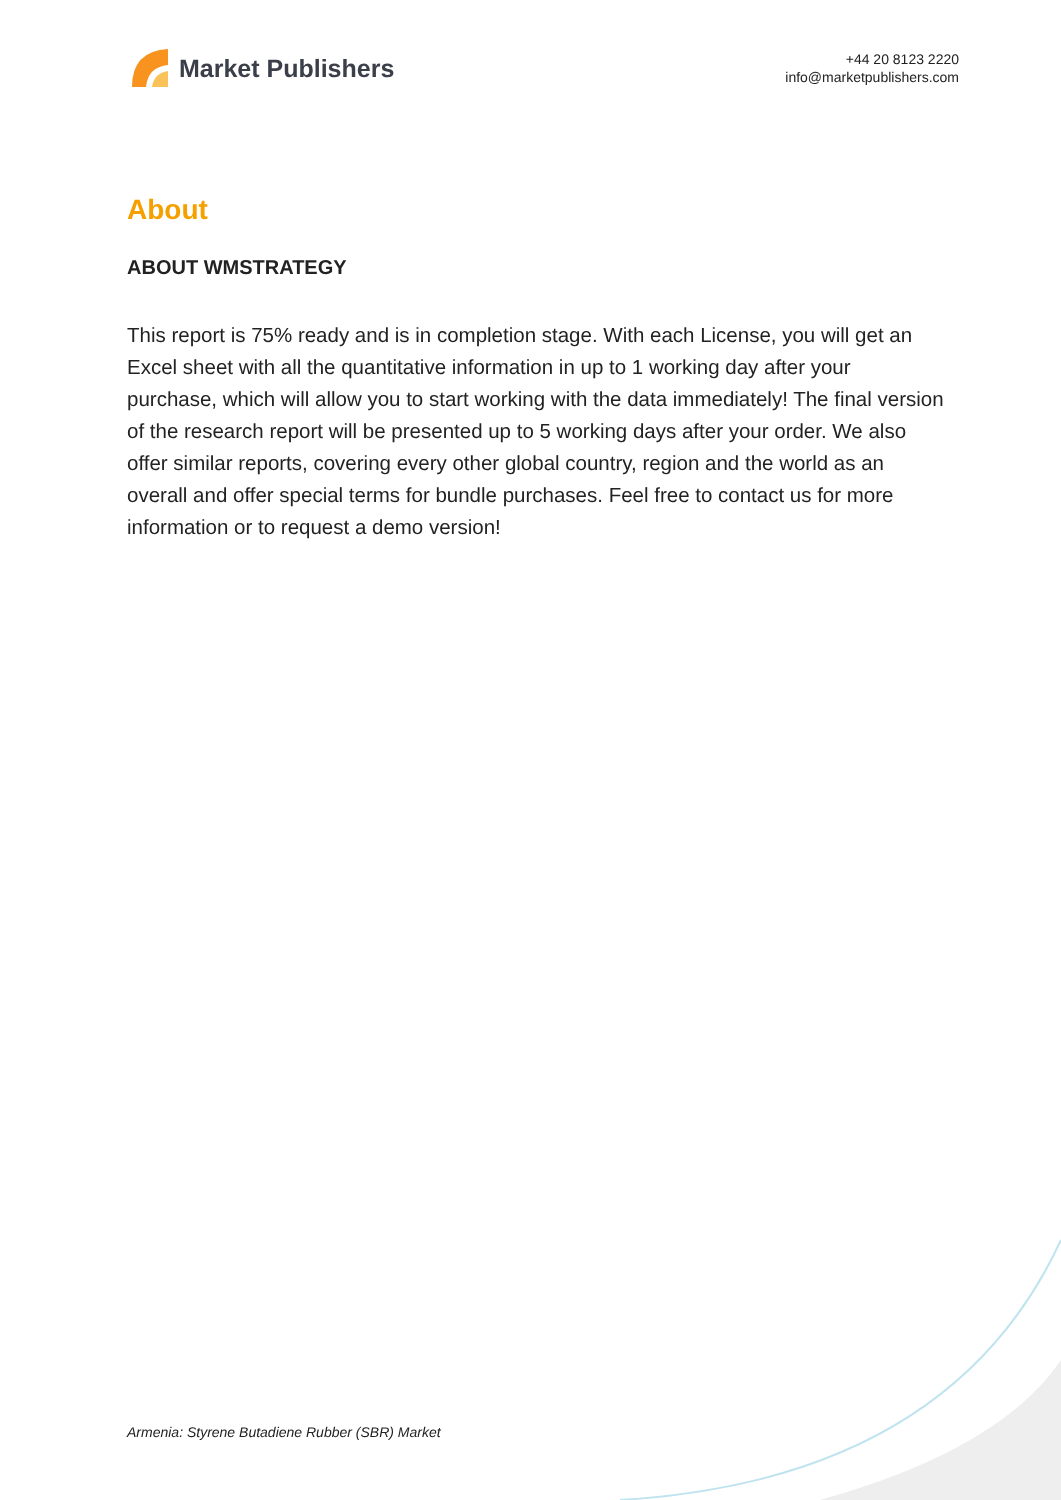Market Publishers
+44 20 8123 2220
info@marketpublishers.com
About
ABOUT WMSTRATEGY
This report is 75% ready and is in completion stage. With each License, you will get an Excel sheet with all the quantitative information in up to 1 working day after your purchase, which will allow you to start working with the data immediately! The final version of the research report will be presented up to 5 working days after your order. We also offer similar reports, covering every other global country, region and the world as an overall and offer special terms for bundle purchases. Feel free to contact us for more information or to request a demo version!
Armenia: Styrene Butadiene Rubber (SBR) Market